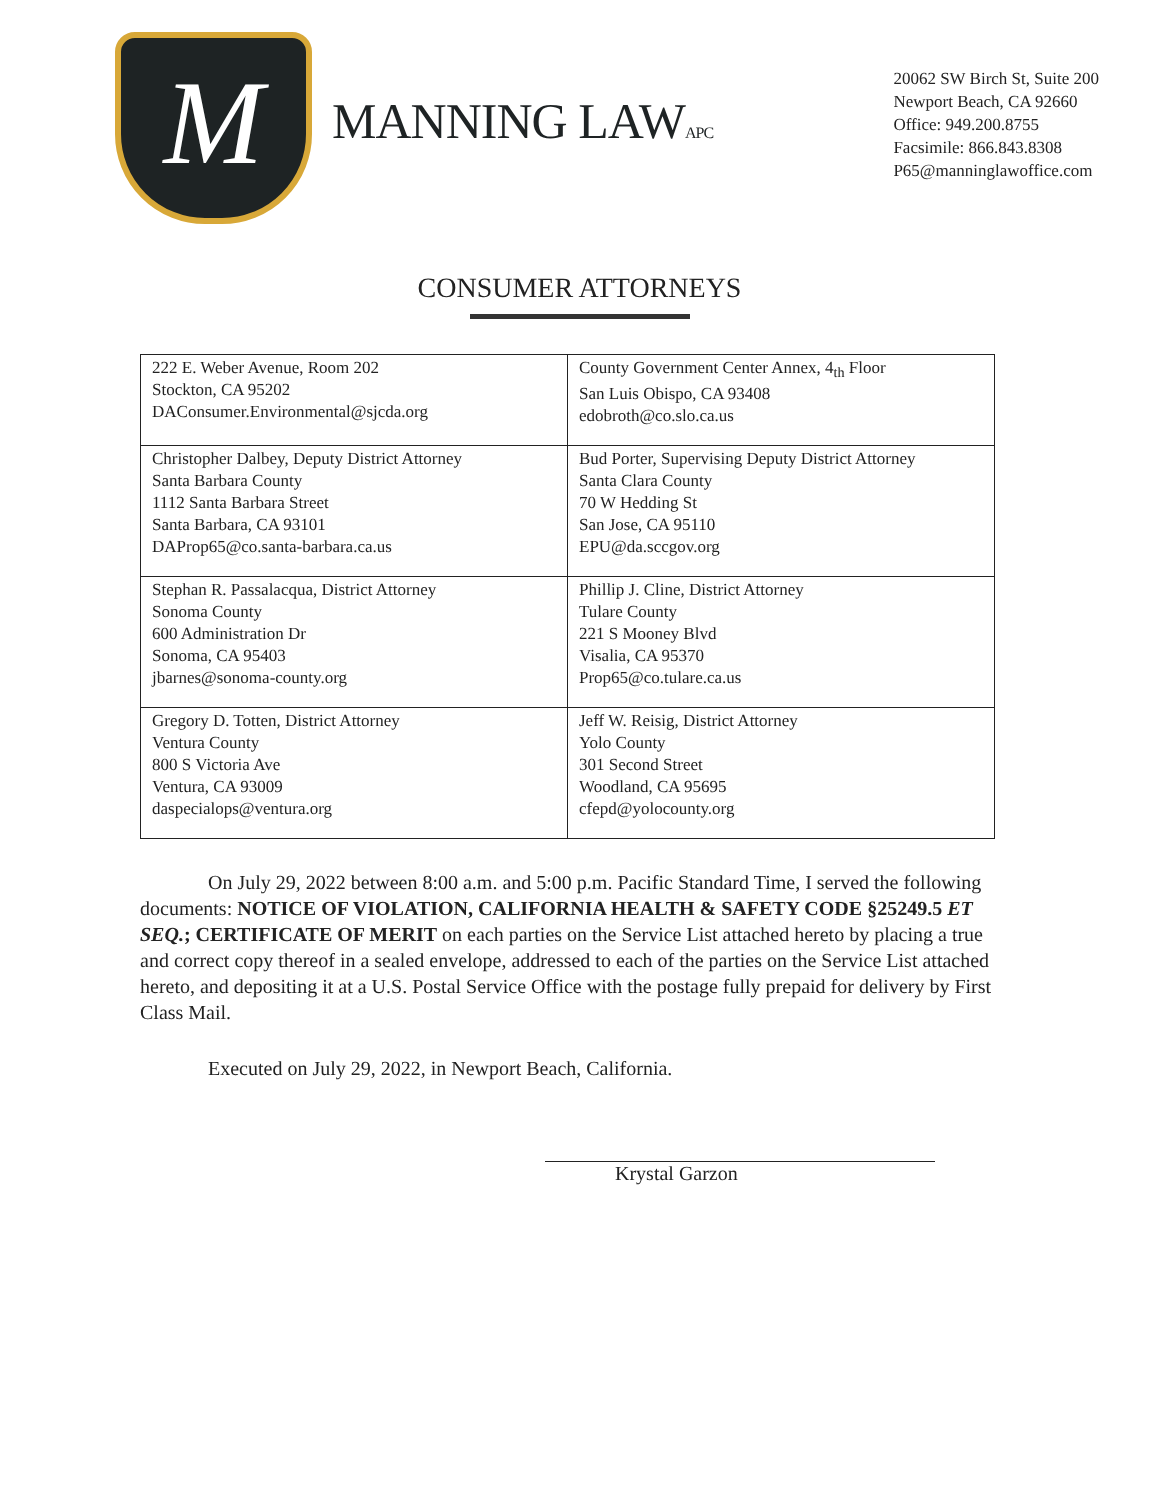M
MANNING LAWAPC
20062 SW Birch St, Suite 200
Newport Beach, CA 92660
Office: 949.200.8755
Facsimile: 866.843.8308
P65@manninglawoffice.com
CONSUMER ATTORNEYS
| 222 E. Weber Avenue, Room 202 Stockton, CA 95202 DAConsumer.Environmental@sjcda.org | County Government Center Annex, 4<sub>th</sub> Floor San Luis Obispo, CA 93408 edobroth@co.slo.ca.us |
| Christopher Dalbey, Deputy District Attorney Santa Barbara County 1112 Santa Barbara Street Santa Barbara, CA 93101 DAProp65@co.santa-barbara.ca.us | Bud Porter, Supervising Deputy District Attorney Santa Clara County 70 W Hedding St San Jose, CA 95110 EPU@da.sccgov.org |
| Stephan R. Passalacqua, District Attorney Sonoma County 600 Administration Dr Sonoma, CA 95403 jbarnes@sonoma-county.org | Phillip J. Cline, District Attorney Tulare County 221 S Mooney Blvd Visalia, CA 95370 Prop65@co.tulare.ca.us |
| Gregory D. Totten, District Attorney Ventura County 800 S Victoria Ave Ventura, CA 93009 daspecialops@ventura.org | Jeff W. Reisig, District Attorney Yolo County 301 Second Street Woodland, CA 95695 cfepd@yolocounty.org |
On July 29, 2022 between 8:00 a.m. and 5:00 p.m. Pacific Standard Time, I served the following documents: NOTICE OF VIOLATION, CALIFORNIA HEALTH & SAFETY CODE §25249.5 ET SEQ.; CERTIFICATE OF MERIT on each parties on the Service List attached hereto by placing a true and correct copy thereof in a sealed envelope, addressed to each of the parties on the Service List attached hereto, and depositing it at a U.S. Postal Service Office with the postage fully prepaid for delivery by First Class Mail.
Executed on July 29, 2022, in Newport Beach, California.
Krystal Garzon